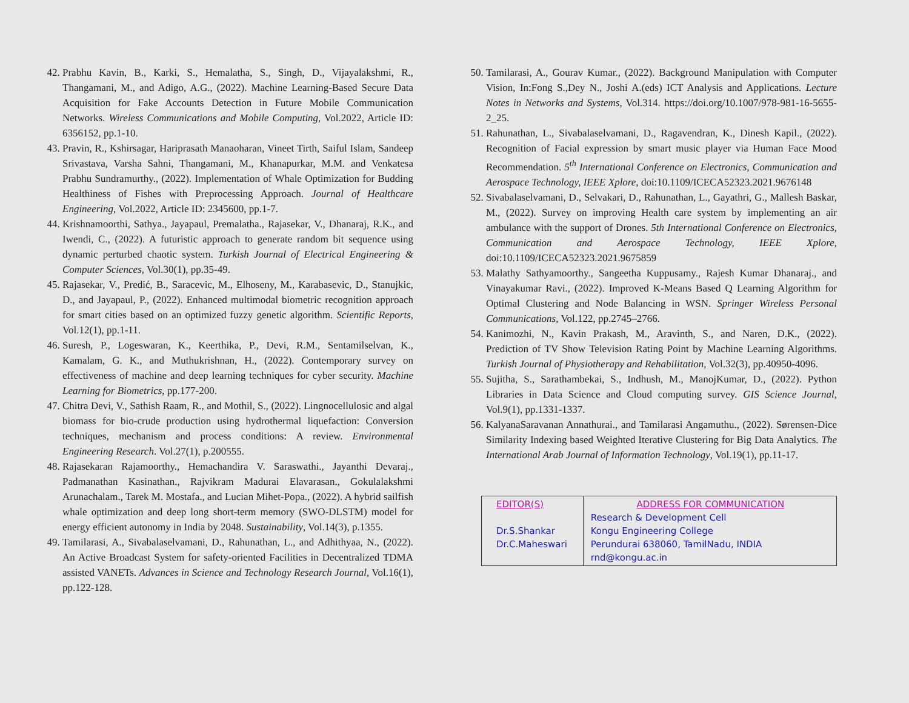42. Prabhu Kavin, B., Karki, S., Hemalatha, S., Singh, D., Vijayalakshmi, R., Thangamani, M., and Adigo, A.G., (2022). Machine Learning-Based Secure Data Acquisition for Fake Accounts Detection in Future Mobile Communication Networks. Wireless Communications and Mobile Computing, Vol.2022, Article ID: 6356152, pp.1-10.
43. Pravin, R., Kshirsagar, Hariprasath Manaoharan, Vineet Tirth, Saiful Islam, Sandeep Srivastava, Varsha Sahni, Thangamani, M., Khanapurkar, M.M. and Venkatesa Prabhu Sundramurthy., (2022). Implementation of Whale Optimization for Budding Healthiness of Fishes with Preprocessing Approach. Journal of Healthcare Engineering, Vol.2022, Article ID: 2345600, pp.1-7.
44. Krishnamoorthi, Sathya., Jayapaul, Premalatha., Rajasekar, V., Dhanaraj, R.K., and Iwendi, C., (2022). A futuristic approach to generate random bit sequence using dynamic perturbed chaotic system. Turkish Journal of Electrical Engineering & Computer Sciences, Vol.30(1), pp.35-49.
45. Rajasekar, V., Predić, B., Saracevic, M., Elhoseny, M., Karabasevic, D., Stanujkic, D., and Jayapaul, P., (2022). Enhanced multimodal biometric recognition approach for smart cities based on an optimized fuzzy genetic algorithm. Scientific Reports, Vol.12(1), pp.1-11.
46. Suresh, P., Logeswaran, K., Keerthika, P., Devi, R.M., Sentamilselvan, K., Kamalam, G. K., and Muthukrishnan, H., (2022). Contemporary survey on effectiveness of machine and deep learning techniques for cyber security. Machine Learning for Biometrics, pp.177-200.
47. Chitra Devi, V., Sathish Raam, R., and Mothil, S., (2022). Lingnocellulosic and algal biomass for bio-crude production using hydrothermal liquefaction: Conversion techniques, mechanism and process conditions: A review. Environmental Engineering Research. Vol.27(1), p.200555.
48. Rajasekaran Rajamoorthy., Hemachandira V. Saraswathi., Jayanthi Devaraj., Padmanathan Kasinathan., Rajvikram Madurai Elavarasan., Gokulalakshmi Arunachalam., Tarek M. Mostafa., and Lucian Mihet-Popa., (2022). A hybrid sailfish whale optimization and deep long short-term memory (SWO-DLSTM) model for energy efficient autonomy in India by 2048. Sustainability, Vol.14(3), p.1355.
49. Tamilarasi, A., Sivabalaselvamani, D., Rahunathan, L., and Adhithyaa, N., (2022). An Active Broadcast System for safety-oriented Facilities in Decentralized TDMA assisted VANETs. Advances in Science and Technology Research Journal, Vol.16(1), pp.122-128.
50. Tamilarasi, A., Gourav Kumar., (2022). Background Manipulation with Computer Vision, In:Fong S.,Dey N., Joshi A.(eds) ICT Analysis and Applications. Lecture Notes in Networks and Systems, Vol.314. https://doi.org/10.1007/978-981-16-5655-2_25.
51. Rahunathan, L., Sivabalaselvamani, D., Ragavendran, K., Dinesh Kapil., (2022). Recognition of Facial expression by smart music player via Human Face Mood Recommendation. 5<sup>th</sup> International Conference on Electronics, Communication and Aerospace Technology, IEEE Xplore, doi:10.1109/ICECA52323.2021.9676148
52. Sivabalaselvamani, D., Selvakari, D., Rahunathan, L., Gayathri, G., Mallesh Baskar, M., (2022). Survey on improving Health care system by implementing an air ambulance with the support of Drones. 5th International Conference on Electronics, Communication and Aerospace Technology, IEEE Xplore, doi:10.1109/ICECA52323.2021.9675859
53. Malathy Sathyamoorthy., Sangeetha Kuppusamy., Rajesh Kumar Dhanaraj., and Vinayakumar Ravi., (2022). Improved K‑Means Based Q Learning Algorithm for Optimal Clustering and Node Balancing in WSN. Springer Wireless Personal Communications, Vol.122, pp.2745–2766.
54. Kanimozhi, N., Kavin Prakash, M., Aravinth, S., and Naren, D.K., (2022). Prediction of TV Show Television Rating Point by Machine Learning Algorithms. Turkish Journal of Physiotherapy and Rehabilitation, Vol.32(3), pp.40950-4096.
55. Sujitha, S., Sarathambekai, S., Indhush, M., ManojKumar, D., (2022). Python Libraries in Data Science and Cloud computing survey. GIS Science Journal, Vol.9(1), pp.1331-1337.
56. KalyanaSaravanan Annathurai., and Tamilarasi Angamuthu., (2022). Sørensen-Dice Similarity Indexing based Weighted Iterative Clustering for Big Data Analytics. The International Arab Journal of Information Technology, Vol.19(1), pp.11-17.
| EDITOR(S) Dr.S.Shankar Dr.C.Maheswari | ADDRESS FOR COMMUNICATION Research & Development Cell Kongu Engineering College Perundurai 638060, TamilNadu, INDIA rnd@kongu.ac.in |